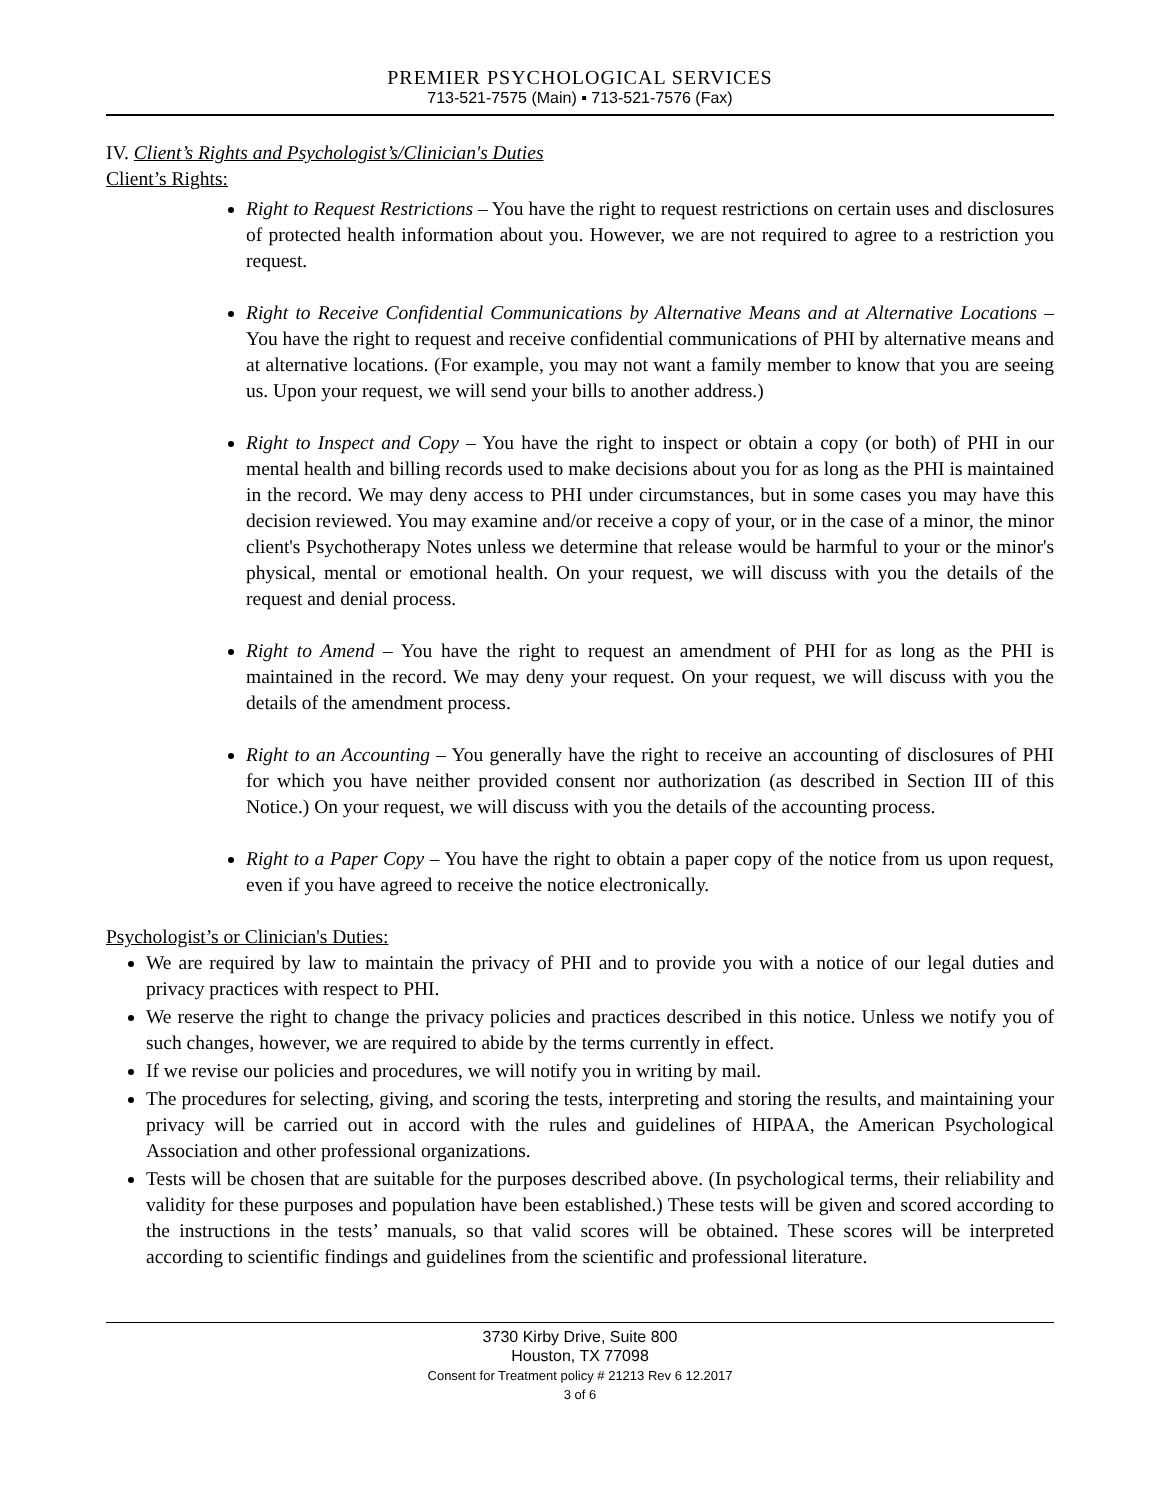PREMIER PSYCHOLOGICAL SERVICES
713-521-7575 (Main) ▪ 713-521-7576 (Fax)
IV. Client’s Rights and Psychologist’s/Clinician's Duties
Client’s Rights:
Right to Request Restrictions – You have the right to request restrictions on certain uses and disclosures of protected health information about you. However, we are not required to agree to a restriction you request.
Right to Receive Confidential Communications by Alternative Means and at Alternative Locations – You have the right to request and receive confidential communications of PHI by alternative means and at alternative locations. (For example, you may not want a family member to know that you are seeing us. Upon your request, we will send your bills to another address.)
Right to Inspect and Copy – You have the right to inspect or obtain a copy (or both) of PHI in our mental health and billing records used to make decisions about you for as long as the PHI is maintained in the record. We may deny access to PHI under circumstances, but in some cases you may have this decision reviewed. You may examine and/or receive a copy of your, or in the case of a minor, the minor client's Psychotherapy Notes unless we determine that release would be harmful to your or the minor's physical, mental or emotional health. On your request, we will discuss with you the details of the request and denial process.
Right to Amend – You have the right to request an amendment of PHI for as long as the PHI is maintained in the record. We may deny your request. On your request, we will discuss with you the details of the amendment process.
Right to an Accounting – You generally have the right to receive an accounting of disclosures of PHI for which you have neither provided consent nor authorization (as described in Section III of this Notice.) On your request, we will discuss with you the details of the accounting process.
Right to a Paper Copy – You have the right to obtain a paper copy of the notice from us upon request, even if you have agreed to receive the notice electronically.
Psychologist’s or Clinician's Duties:
We are required by law to maintain the privacy of PHI and to provide you with a notice of our legal duties and privacy practices with respect to PHI.
We reserve the right to change the privacy policies and practices described in this notice. Unless we notify you of such changes, however, we are required to abide by the terms currently in effect.
If we revise our policies and procedures, we will notify you in writing by mail.
The procedures for selecting, giving, and scoring the tests, interpreting and storing the results, and maintaining your privacy will be carried out in accord with the rules and guidelines of HIPAA, the American Psychological Association and other professional organizations.
Tests will be chosen that are suitable for the purposes described above. (In psychological terms, their reliability and validity for these purposes and population have been established.) These tests will be given and scored according to the instructions in the tests’ manuals, so that valid scores will be obtained. These scores will be interpreted according to scientific findings and guidelines from the scientific and professional literature.
3730 Kirby Drive, Suite 800
Houston, TX 77098
Consent for Treatment policy # 21213 Rev 6 12.2017
3 of 6